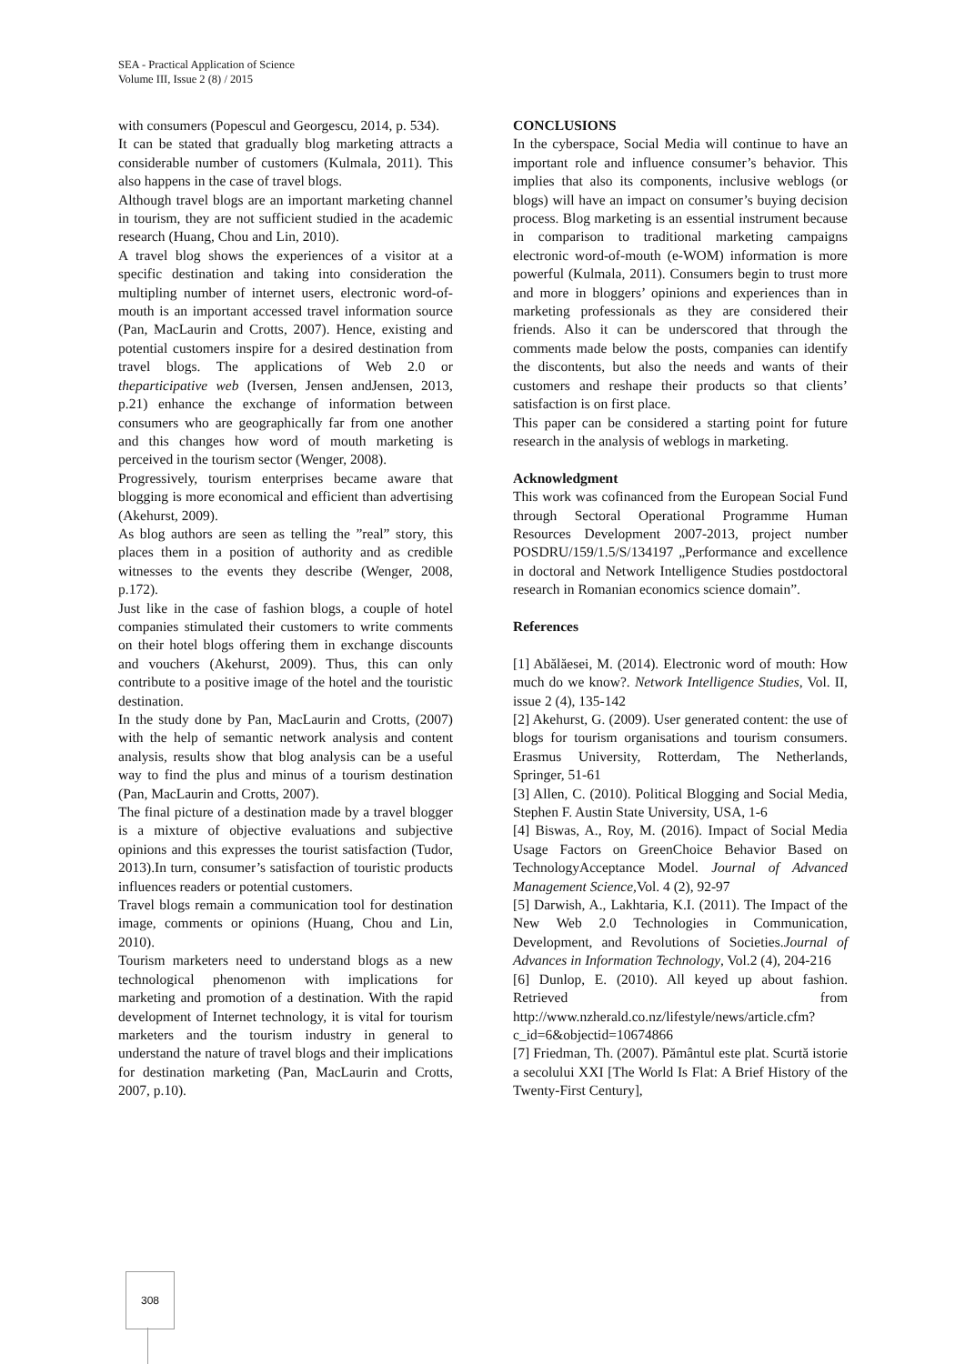SEA - Practical Application of Science
Volume III, Issue 2 (8) / 2015
with consumers (Popescul and Georgescu, 2014, p. 534).
It can be stated that gradually blog marketing attracts a considerable number of customers (Kulmala, 2011). This also happens in the case of travel blogs.
Although travel blogs are an important marketing channel in tourism, they are not sufficient studied in the academic research (Huang, Chou and Lin, 2010).
A travel blog shows the experiences of a visitor at a specific destination and taking into consideration the multipling number of internet users, electronic word-of-mouth is an important accessed travel information source (Pan, MacLaurin and Crotts, 2007). Hence, existing and potential customers inspire for a desired destination from travel blogs. The applications of Web 2.0 or theparticipative web (Iversen, Jensen andJensen, 2013, p.21) enhance the exchange of information between consumers who are geographically far from one another and this changes how word of mouth marketing is perceived in the tourism sector (Wenger, 2008).
Progressively, tourism enterprises became aware that blogging is more economical and efficient than advertising (Akehurst, 2009).
As blog authors are seen as telling the ”real” story, this places them in a position of authority and as credible witnesses to the events they describe (Wenger, 2008, p.172).
Just like in the case of fashion blogs, a couple of hotel companies stimulated their customers to write comments on their hotel blogs offering them in exchange discounts and vouchers (Akehurst, 2009). Thus, this can only contribute to a positive image of the hotel and the touristic destination.
In the study done by Pan, MacLaurin and Crotts, (2007) with the help of semantic network analysis and content analysis, results show that blog analysis can be a useful way to find the plus and minus of a tourism destination (Pan, MacLaurin and Crotts, 2007).
The final picture of a destination made by a travel blogger is a mixture of objective evaluations and subjective opinions and this expresses the tourist satisfaction (Tudor, 2013).In turn, consumer’s satisfaction of touristic products influences readers or potential customers.
Travel blogs remain a communication tool for destination image, comments or opinions (Huang, Chou and Lin, 2010).
Tourism marketers need to understand blogs as a new technological phenomenon with implications for marketing and promotion of a destination. With the rapid development of Internet technology, it is vital for tourism marketers and the tourism industry in general to understand the nature of travel blogs and their implications for destination marketing (Pan, MacLaurin and Crotts, 2007, p.10).
CONCLUSIONS
In the cyberspace, Social Media will continue to have an important role and influence consumer’s behavior. This implies that also its components, inclusive weblogs (or blogs) will have an impact on consumer’s buying decision process. Blog marketing is an essential instrument because in comparison to traditional marketing campaigns electronic word-of-mouth (e-WOM) information is more powerful (Kulmala, 2011). Consumers begin to trust more and more in bloggers’ opinions and experiences than in marketing professionals as they are considered their friends. Also it can be underscored that through the comments made below the posts, companies can identify the discontents, but also the needs and wants of their customers and reshape their products so that clients’ satisfaction is on first place.
This paper can be considered a starting point for future research in the analysis of weblogs in marketing.
Acknowledgment
This work was cofinanced from the European Social Fund through Sectoral Operational Programme Human Resources Development 2007-2013, project number POSDRU/159/1.5/S/134197 „Performance and excellence in doctoral and Network Intelligence Studies postdoctoral research in Romanian economics science domain”.
References
[1] Abălăesei, M. (2014). Electronic word of mouth: How much do we know?. Network Intelligence Studies, Vol. II, issue 2 (4), 135-142
[2] Akehurst, G. (2009). User generated content: the use of blogs for tourism organisations and tourism consumers. Erasmus University, Rotterdam, The Netherlands, Springer, 51-61
[3] Allen, C. (2010). Political Blogging and Social Media, Stephen F. Austin State University, USA, 1-6
[4] Biswas, A., Roy, M. (2016). Impact of Social Media Usage Factors on GreenChoice Behavior Based on TechnologyAcceptance Model. Journal of Advanced Management Science, Vol. 4 (2), 92-97
[5] Darwish, A., Lakhtaria, K.I. (2011). The Impact of the New Web 2.0 Technologies in Communication, Development, and Revolutions of Societies.Journal of Advances in Information Technology, Vol.2 (4), 204-216
[6] Dunlop, E. (2010). All keyed up about fashion. Retrieved from http://www.nzherald.co.nz/lifestyle/news/article.cfm?c_id=6&objectid=10674866
[7] Friedman, Th. (2007). Pământul este plat. Scurtă istorie a secolului XXI [The World Is Flat: A Brief History of the Twenty-First Century],
308